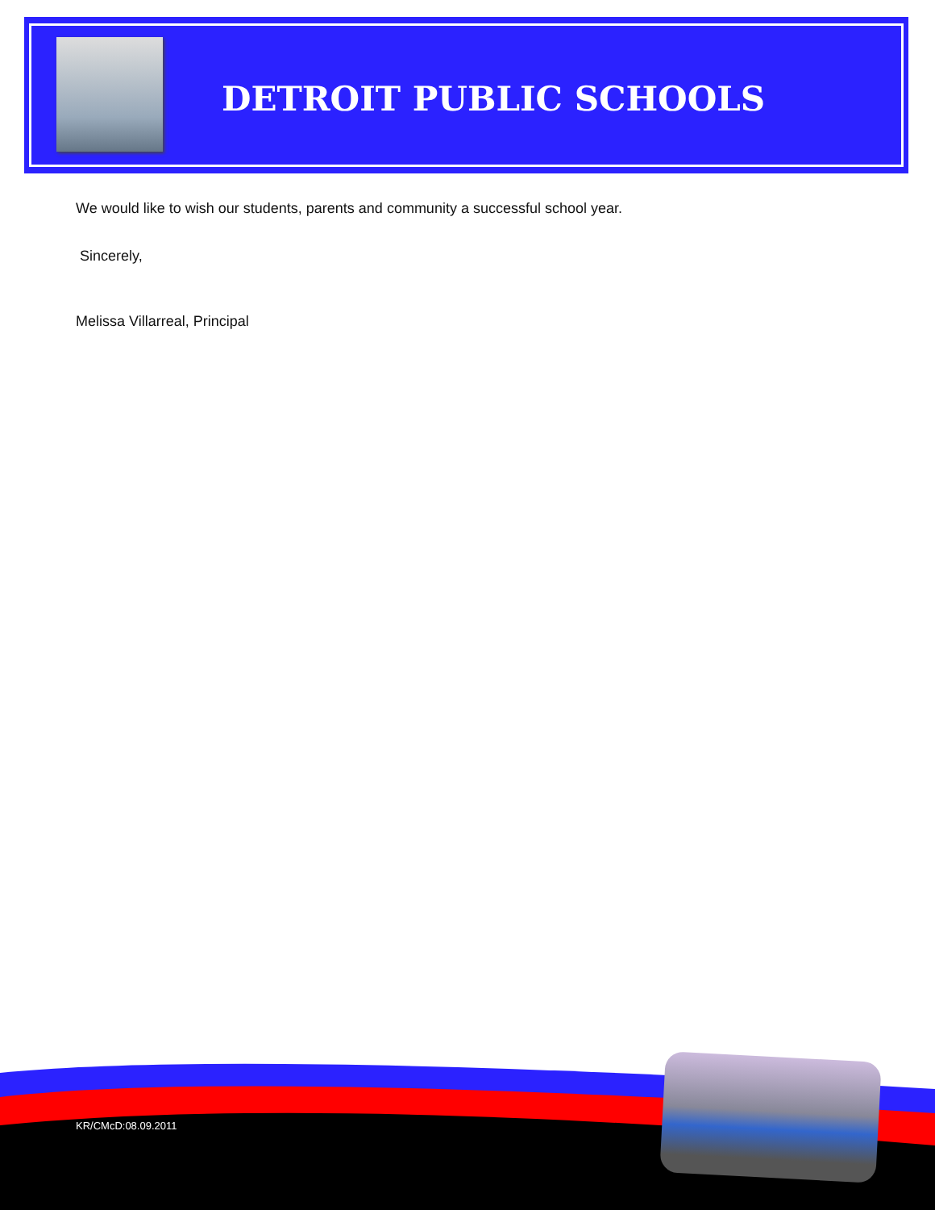DETROIT PUBLIC SCHOOLS
We would like to wish our students, parents and community a successful school year.
Sincerely,
Melissa Villarreal, Principal
KR/CMcD:08.09.2011